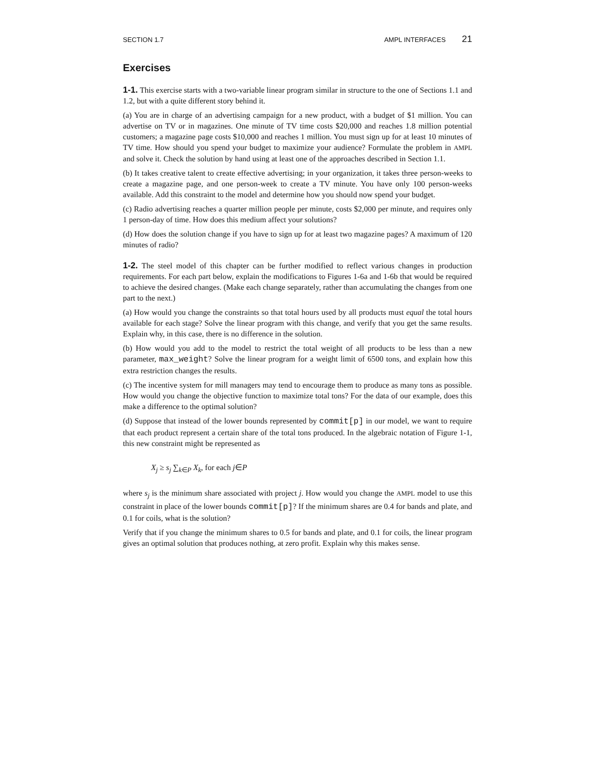SECTION 1.7 AMPL INTERFACES 21
Exercises
1-1. This exercise starts with a two-variable linear program similar in structure to the one of Sections 1.1 and 1.2, but with a quite different story behind it.
(a) You are in charge of an advertising campaign for a new product, with a budget of $1 million. You can advertise on TV or in magazines. One minute of TV time costs $20,000 and reaches 1.8 million potential customers; a magazine page costs $10,000 and reaches 1 million. You must sign up for at least 10 minutes of TV time. How should you spend your budget to maximize your audience? Formulate the problem in AMPL and solve it. Check the solution by hand using at least one of the approaches described in Section 1.1.
(b) It takes creative talent to create effective advertising; in your organization, it takes three person-weeks to create a magazine page, and one person-week to create a TV minute. You have only 100 person-weeks available. Add this constraint to the model and determine how you should now spend your budget.
(c) Radio advertising reaches a quarter million people per minute, costs $2,000 per minute, and requires only 1 person-day of time. How does this medium affect your solutions?
(d) How does the solution change if you have to sign up for at least two magazine pages? A maximum of 120 minutes of radio?
1-2. The steel model of this chapter can be further modified to reflect various changes in production requirements. For each part below, explain the modifications to Figures 1-6a and 1-6b that would be required to achieve the desired changes. (Make each change separately, rather than accumulating the changes from one part to the next.)
(a) How would you change the constraints so that total hours used by all products must equal the total hours available for each stage? Solve the linear program with this change, and verify that you get the same results. Explain why, in this case, there is no difference in the solution.
(b) How would you add to the model to restrict the total weight of all products to be less than a new parameter, max_weight? Solve the linear program for a weight limit of 6500 tons, and explain how this extra restriction changes the results.
(c) The incentive system for mill managers may tend to encourage them to produce as many tons as possible. How would you change the objective function to maximize total tons? For the data of our example, does this make a difference to the optimal solution?
(d) Suppose that instead of the lower bounds represented by commit[p] in our model, we want to require that each product represent a certain share of the total tons produced. In the algebraic notation of Figure 1-1, this new constraint might be represented as
X<sub>j</sub> ≥ s<sub>j</sub> ∑<sub>k∈P</sub> X<sub>k</sub>, for each j∈P
where s<sub>j</sub> is the minimum share associated with project j. How would you change the AMPL model to use this constraint in place of the lower bounds commit[p]? If the minimum shares are 0.4 for bands and plate, and 0.1 for coils, what is the solution?
Verify that if you change the minimum shares to 0.5 for bands and plate, and 0.1 for coils, the linear program gives an optimal solution that produces nothing, at zero profit. Explain why this makes sense.